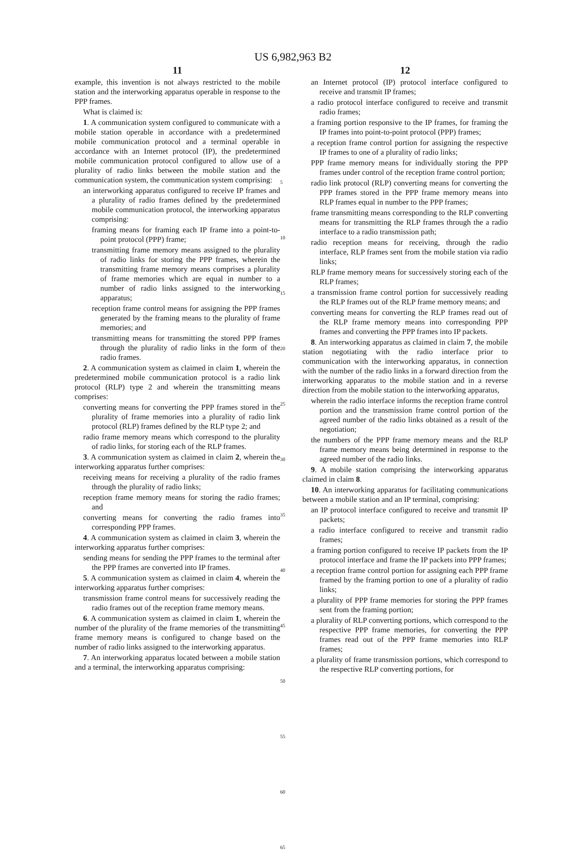US 6,982,963 B2
11
example, this invention is not always restricted to the mobile station and the interworking apparatus operable in response to the PPP frames.
What is claimed is:
1. A communication system configured to communicate with a mobile station operable in accordance with a predetermined mobile communication protocol and a terminal operable in accordance with an Internet protocol (IP), the predetermined mobile communication protocol configured to allow use of a plurality of radio links between the mobile station and the communication system, the communication system comprising:
an interworking apparatus configured to receive IP frames and a plurality of radio frames defined by the predetermined mobile communication protocol, the interworking apparatus comprising:
framing means for framing each IP frame into a point-to-point protocol (PPP) frame;
transmitting frame memory means assigned to the plurality of radio links for storing the PPP frames, wherein the transmitting frame memory means comprises a plurality of frame memories which are equal in number to a number of radio links assigned to the interworking apparatus;
reception frame control means for assigning the PPP frames generated by the framing means to the plurality of frame memories; and
transmitting means for transmitting the stored PPP frames through the plurality of radio links in the form of the radio frames.
2. A communication system as claimed in claim 1, wherein the predetermined mobile communication protocol is a radio link protocol (RLP) type 2 and wherein the transmitting means comprises:
converting means for converting the PPP frames stored in the plurality of frame memories into a plurality of radio link protocol (RLP) frames defined by the RLP type 2; and
radio frame memory means which correspond to the plurality of radio links, for storing each of the RLP frames.
3. A communication system as claimed in claim 2, wherein the interworking apparatus further comprises:
receiving means for receiving a plurality of the radio frames through the plurality of radio links;
reception frame memory means for storing the radio frames; and
converting means for converting the radio frames into corresponding PPP frames.
4. A communication system as claimed in claim 3, wherein the interworking apparatus further comprises:
sending means for sending the PPP frames to the terminal after the PPP frames are converted into IP frames.
5. A communication system as claimed in claim 4, wherein the interworking apparatus further comprises:
transmission frame control means for successively reading the radio frames out of the reception frame memory means.
6. A communication system as claimed in claim 1, wherein the number of the plurality of the frame memories of the transmitting frame memory means is configured to change based on the number of radio links assigned to the interworking apparatus.
7. An interworking apparatus located between a mobile station and a terminal, the interworking apparatus comprising:
5
10
15
20
25
30
35
40
45
50
55
60
65
12
an Internet protocol (IP) protocol interface configured to receive and transmit IP frames;
a radio protocol interface configured to receive and transmit radio frames;
a framing portion responsive to the IP frames, for framing the IP frames into point-to-point protocol (PPP) frames;
a reception frame control portion for assigning the respective IP frames to one of a plurality of radio links;
PPP frame memory means for individually storing the PPP frames under control of the reception frame control portion;
radio link protocol (RLP) converting means for converting the PPP frames stored in the PPP frame memory means into RLP frames equal in number to the PPP frames;
frame transmitting means corresponding to the RLP converting means for transmitting the RLP frames through the a radio interface to a radio transmission path;
radio reception means for receiving, through the radio interface, RLP frames sent from the mobile station via radio links;
RLP frame memory means for successively storing each of the RLP frames;
a transmission frame control portion for successively reading the RLP frames out of the RLP frame memory means; and
converting means for converting the RLP frames read out of the RLP frame memory means into corresponding PPP frames and converting the PPP frames into IP packets.
8. An interworking apparatus as claimed in claim 7, the mobile station negotiating with the radio interface prior to communication with the interworking apparatus, in connection with the number of the radio links in a forward direction from the interworking apparatus to the mobile station and in a reverse direction from the mobile station to the interworking apparatus,
wherein the radio interface informs the reception frame control portion and the transmission frame control portion of the agreed number of the radio links obtained as a result of the negotiation;
the numbers of the PPP frame memory means and the RLP frame memory means being determined in response to the agreed number of the radio links.
9. A mobile station comprising the interworking apparatus claimed in claim 8.
10. An interworking apparatus for facilitating communications between a mobile station and an IP terminal, comprising:
an IP protocol interface configured to receive and transmit IP packets;
a radio interface configured to receive and transmit radio frames;
a framing portion configured to receive IP packets from the IP protocol interface and frame the IP packets into PPP frames;
a reception frame control portion for assigning each PPP frame framed by the framing portion to one of a plurality of radio links;
a plurality of PPP frame memories for storing the PPP frames sent from the framing portion;
a plurality of RLP converting portions, which correspond to the respective PPP frame memories, for converting the PPP frames read out of the PPP frame memories into RLP frames;
a plurality of frame transmission portions, which correspond to the respective RLP converting portions, for